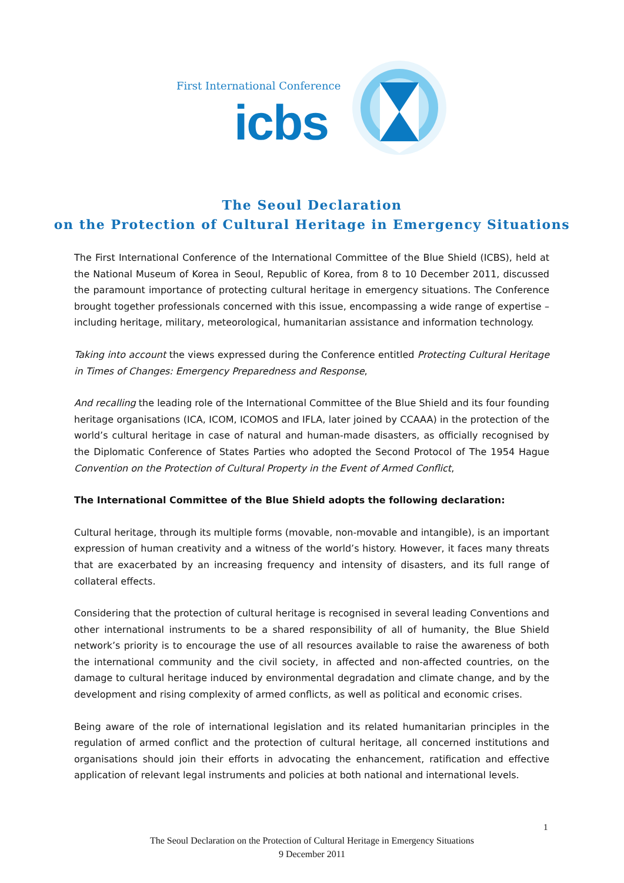First International Conference
icbs
The Seoul Declaration
on the Protection of Cultural Heritage in Emergency Situations
The First International Conference of the International Committee of the Blue Shield (ICBS), held at the National Museum of Korea in Seoul, Republic of Korea, from 8 to 10 December 2011, discussed the paramount importance of protecting cultural heritage in emergency situations. The Conference brought together professionals concerned with this issue, encompassing a wide range of expertise – including heritage, military, meteorological, humanitarian assistance and information technology.
Taking into account the views expressed during the Conference entitled Protecting Cultural Heritage in Times of Changes: Emergency Preparedness and Response,
And recalling the leading role of the International Committee of the Blue Shield and its four founding heritage organisations (ICA, ICOM, ICOMOS and IFLA, later joined by CCAAA) in the protection of the world’s cultural heritage in case of natural and human-made disasters, as officially recognised by the Diplomatic Conference of States Parties who adopted the Second Protocol of The 1954 Hague Convention on the Protection of Cultural Property in the Event of Armed Conflict,
The International Committee of the Blue Shield adopts the following declaration:
Cultural heritage, through its multiple forms (movable, non-movable and intangible), is an important expression of human creativity and a witness of the world’s history. However, it faces many threats that are exacerbated by an increasing frequency and intensity of disasters, and its full range of collateral effects.
Considering that the protection of cultural heritage is recognised in several leading Conventions and other international instruments to be a shared responsibility of all of humanity, the Blue Shield network’s priority is to encourage the use of all resources available to raise the awareness of both the international community and the civil society, in affected and non-affected countries, on the damage to cultural heritage induced by environmental degradation and climate change, and by the development and rising complexity of armed conflicts, as well as political and economic crises.
Being aware of the role of international legislation and its related humanitarian principles in the regulation of armed conflict and the protection of cultural heritage, all concerned institutions and organisations should join their efforts in advocating the enhancement, ratification and effective application of relevant legal instruments and policies at both national and international levels.
1
The Seoul Declaration on the Protection of Cultural Heritage in Emergency Situations
9 December 2011